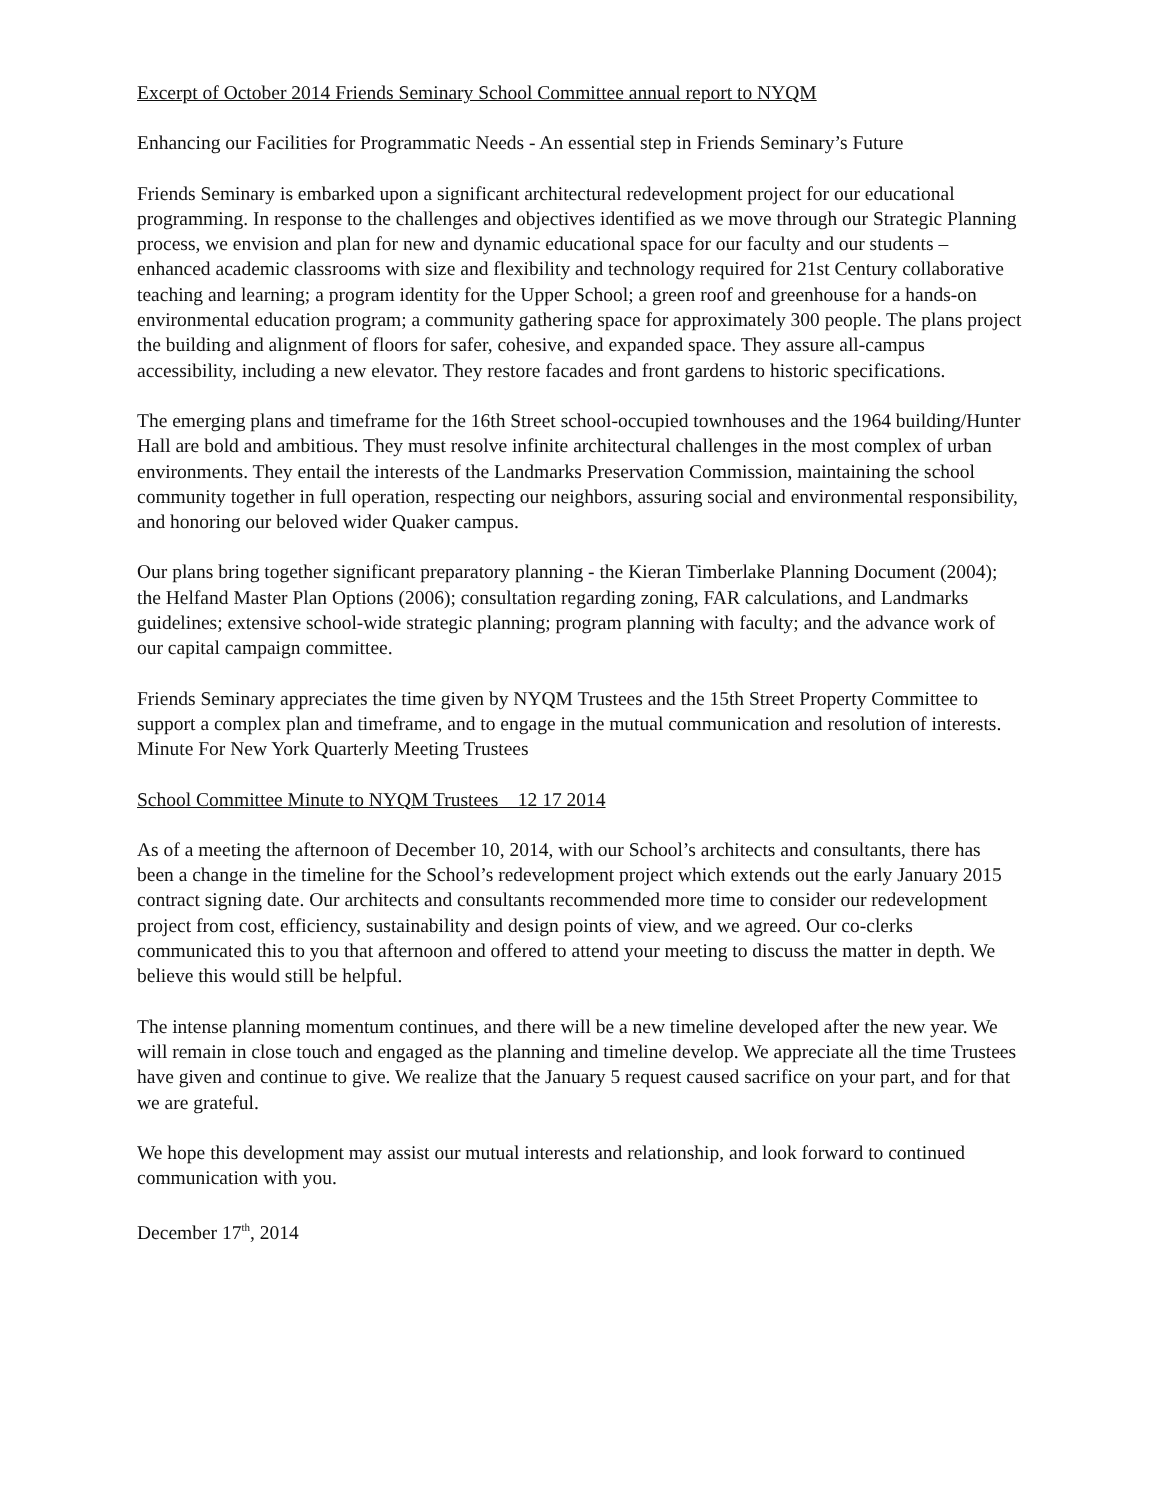Excerpt of October 2014 Friends Seminary School Committee annual report to NYQM
Enhancing our Facilities for Programmatic Needs - An essential step in Friends Seminary’s Future
Friends Seminary is embarked upon a significant architectural redevelopment project for our educational programming. In response to the challenges and objectives identified as we move through our Strategic Planning process, we envision and plan for new and dynamic educational space for our faculty and our students – enhanced academic classrooms with size and flexibility and technology required for 21st Century collaborative teaching and learning; a program identity for the Upper School; a green roof and greenhouse for a hands-on environmental education program; a community gathering space for approximately 300 people. The plans project the building and alignment of floors for safer, cohesive, and expanded space. They assure all-campus accessibility, including a new elevator. They restore facades and front gardens to historic specifications.
The emerging plans and timeframe for the 16th Street school-occupied townhouses and the 1964 building/Hunter Hall are bold and ambitious. They must resolve infinite architectural challenges in the most complex of urban environments. They entail the interests of the Landmarks Preservation Commission, maintaining the school community together in full operation, respecting our neighbors, assuring social and environmental responsibility, and honoring our beloved wider Quaker campus.
Our plans bring together significant preparatory planning - the Kieran Timberlake Planning Document (2004); the Helfand Master Plan Options (2006); consultation regarding zoning, FAR calculations, and Landmarks guidelines; extensive school-wide strategic planning; program planning with faculty; and the advance work of our capital campaign committee.
Friends Seminary appreciates the time given by NYQM Trustees and the 15th Street Property Committee to support a complex plan and timeframe, and to engage in the mutual communication and resolution of interests. Minute For New York Quarterly Meeting Trustees
School Committee Minute to NYQM Trustees 12 17 2014
As of a meeting the afternoon of December 10, 2014, with our School’s architects and consultants, there has been a change in the timeline for the School’s redevelopment project which extends out the early January 2015 contract signing date. Our architects and consultants recommended more time to consider our redevelopment project from cost, efficiency, sustainability and design points of view, and we agreed. Our co-clerks communicated this to you that afternoon and offered to attend your meeting to discuss the matter in depth. We believe this would still be helpful.
The intense planning momentum continues, and there will be a new timeline developed after the new year. We will remain in close touch and engaged as the planning and timeline develop. We appreciate all the time Trustees have given and continue to give. We realize that the January 5 request caused sacrifice on your part, and for that we are grateful.
We hope this development may assist our mutual interests and relationship, and look forward to continued communication with you.
December 17<sup>th</sup>, 2014